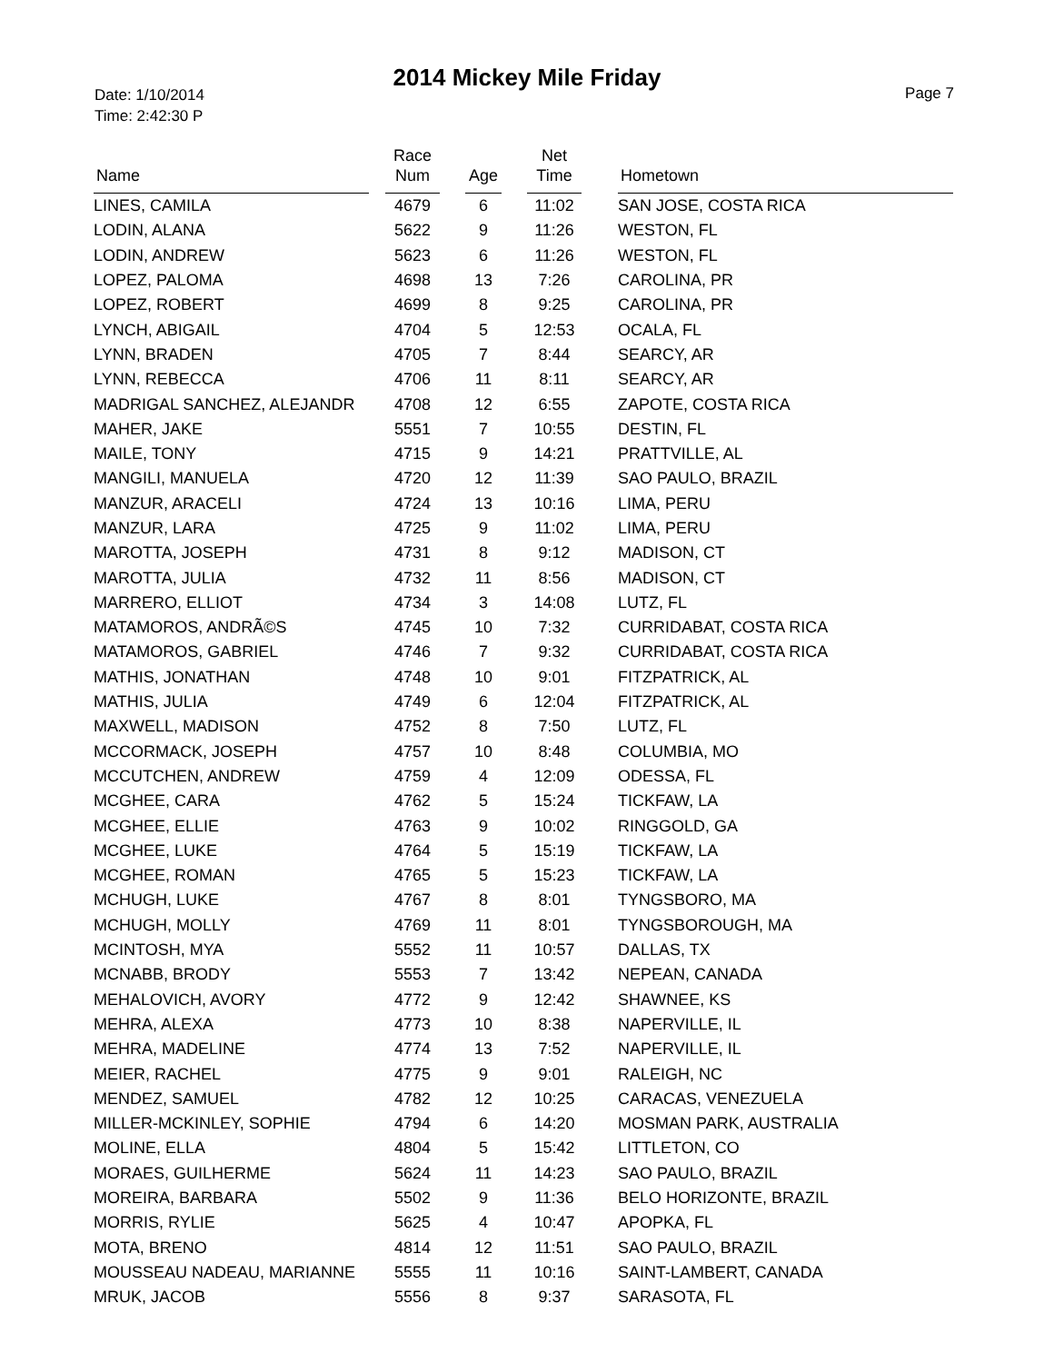2014 Mickey Mile Friday
Date: 1/10/2014
Time: 2:42:30 P
Page 7
| Name | | Race Num | | Age | | Net Time | | Hometown |
| --- | --- | --- | --- | --- | --- | --- | --- | --- |
| LINES, CAMILA | | 4679 | | 6 | | 11:02 | | SAN JOSE, COSTA RICA |
| LODIN, ALANA | | 5622 | | 9 | | 11:26 | | WESTON, FL |
| LODIN, ANDREW | | 5623 | | 6 | | 11:26 | | WESTON, FL |
| LOPEZ, PALOMA | | 4698 | | 13 | | 7:26 | | CAROLINA, PR |
| LOPEZ, ROBERT | | 4699 | | 8 | | 9:25 | | CAROLINA, PR |
| LYNCH, ABIGAIL | | 4704 | | 5 | | 12:53 | | OCALA, FL |
| LYNN, BRADEN | | 4705 | | 7 | | 8:44 | | SEARCY, AR |
| LYNN, REBECCA | | 4706 | | 11 | | 8:11 | | SEARCY, AR |
| MADRIGAL SANCHEZ, ALEJANDR | | 4708 | | 12 | | 6:55 | | ZAPOTE, COSTA RICA |
| MAHER, JAKE | | 5551 | | 7 | | 10:55 | | DESTIN, FL |
| MAILE, TONY | | 4715 | | 9 | | 14:21 | | PRATTVILLE, AL |
| MANGILI, MANUELA | | 4720 | | 12 | | 11:39 | | SAO PAULO, BRAZIL |
| MANZUR, ARACELI | | 4724 | | 13 | | 10:16 | | LIMA, PERU |
| MANZUR, LARA | | 4725 | | 9 | | 11:02 | | LIMA, PERU |
| MAROTTA, JOSEPH | | 4731 | | 8 | | 9:12 | | MADISON, CT |
| MAROTTA, JULIA | | 4732 | | 11 | | 8:56 | | MADISON, CT |
| MARRERO, ELLIOT | | 4734 | | 3 | | 14:08 | | LUTZ, FL |
| MATAMOROS, ANDRÃ©S | | 4745 | | 10 | | 7:32 | | CURRIDABAT, COSTA RICA |
| MATAMOROS, GABRIEL | | 4746 | | 7 | | 9:32 | | CURRIDABAT, COSTA RICA |
| MATHIS, JONATHAN | | 4748 | | 10 | | 9:01 | | FITZPATRICK, AL |
| MATHIS, JULIA | | 4749 | | 6 | | 12:04 | | FITZPATRICK, AL |
| MAXWELL, MADISON | | 4752 | | 8 | | 7:50 | | LUTZ, FL |
| MCCORMACK, JOSEPH | | 4757 | | 10 | | 8:48 | | COLUMBIA, MO |
| MCCUTCHEN, ANDREW | | 4759 | | 4 | | 12:09 | | ODESSA, FL |
| MCGHEE, CARA | | 4762 | | 5 | | 15:24 | | TICKFAW, LA |
| MCGHEE, ELLIE | | 4763 | | 9 | | 10:02 | | RINGGOLD, GA |
| MCGHEE, LUKE | | 4764 | | 5 | | 15:19 | | TICKFAW, LA |
| MCGHEE, ROMAN | | 4765 | | 5 | | 15:23 | | TICKFAW, LA |
| MCHUGH, LUKE | | 4767 | | 8 | | 8:01 | | TYNGSBORO, MA |
| MCHUGH, MOLLY | | 4769 | | 11 | | 8:01 | | TYNGSBOROUGH, MA |
| MCINTOSH, MYA | | 5552 | | 11 | | 10:57 | | DALLAS, TX |
| MCNABB, BRODY | | 5553 | | 7 | | 13:42 | | NEPEAN, CANADA |
| MEHALOVICH, AVORY | | 4772 | | 9 | | 12:42 | | SHAWNEE, KS |
| MEHRA, ALEXA | | 4773 | | 10 | | 8:38 | | NAPERVILLE, IL |
| MEHRA, MADELINE | | 4774 | | 13 | | 7:52 | | NAPERVILLE, IL |
| MEIER, RACHEL | | 4775 | | 9 | | 9:01 | | RALEIGH, NC |
| MENDEZ, SAMUEL | | 4782 | | 12 | | 10:25 | | CARACAS, VENEZUELA |
| MILLER-MCKINLEY, SOPHIE | | 4794 | | 6 | | 14:20 | | MOSMAN PARK, AUSTRALIA |
| MOLINE, ELLA | | 4804 | | 5 | | 15:42 | | LITTLETON, CO |
| MORAES, GUILHERME | | 5624 | | 11 | | 14:23 | | SAO PAULO, BRAZIL |
| MOREIRA, BARBARA | | 5502 | | 9 | | 11:36 | | BELO HORIZONTE, BRAZIL |
| MORRIS, RYLIE | | 5625 | | 4 | | 10:47 | | APOPKA, FL |
| MOTA, BRENO | | 4814 | | 12 | | 11:51 | | SAO PAULO, BRAZIL |
| MOUSSEAU NADEAU, MARIANNE | | 5555 | | 11 | | 10:16 | | SAINT-LAMBERT, CANADA |
| MRUK, JACOB | | 5556 | | 8 | | 9:37 | | SARASOTA, FL |